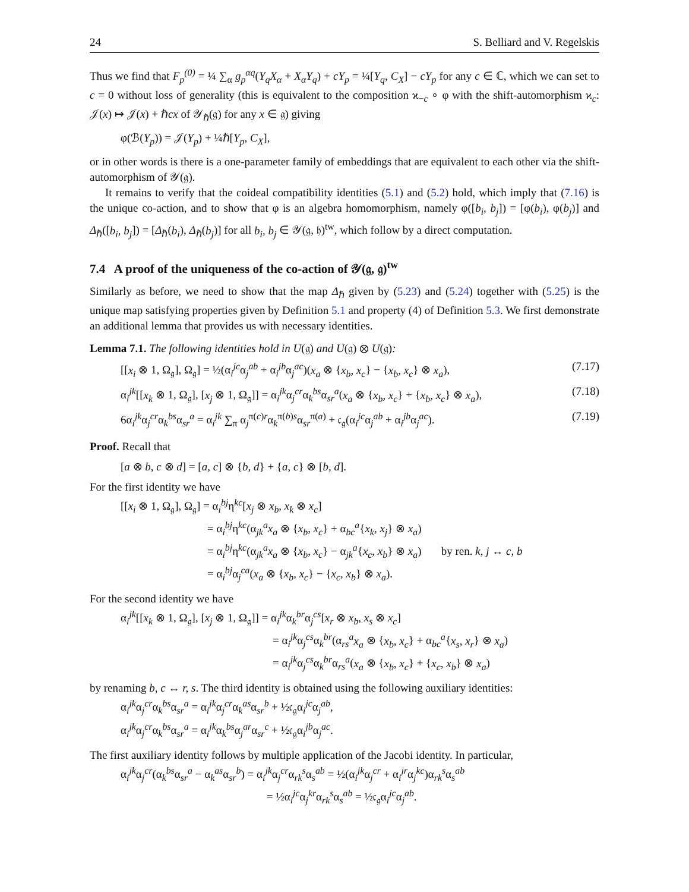24 S. Belliard and V. Regelskis
Thus we find that F<sub>p</sub><sup>(0)</sup> = ¼ ∑<sub>α</sub> g<sub>p</sub><sup>αq</sup>(Y<sub>q</sub>X<sub>α</sub> + X<sub>α</sub>Y<sub>q</sub>) + cY<sub>p</sub> = ¼[Y<sub>q</sub>, C<sub>X</sub>] − cY<sub>p</sub> for any c ∈ ℂ, which we can set to c = 0 without loss of generality (this is equivalent to the composition ϰ<sub>−c</sub> ∘ φ with the shift-automorphism ϰ<sub>c</sub>: 𝒥(x) ↦ 𝒥(x) + ℏcx of 𝒴<sub>ℏ</sub>(𝔤) for any x ∈ 𝔤) giving
φ(ℬ(Y<sub>p</sub>)) = 𝒥(Y<sub>p</sub>) + ¼ℏ[Y<sub>p</sub>, C<sub>X</sub>],
or in other words is there is a one-parameter family of embeddings that are equivalent to each other via the shift-automorphism of 𝒴(𝔤).
It remains to verify that the coideal compatibility identities (5.1) and (5.2) hold, which imply that (7.16) is the unique co-action, and to show that φ is an algebra homomorphism, namely φ([b<sub>i</sub>, b<sub>j</sub>]) = [φ(b<sub>i</sub>), φ(b<sub>j</sub>)] and Δ<sub>ℏ</sub>([b<sub>i</sub>, b<sub>j</sub>]) = [Δ<sub>ℏ</sub>(b<sub>i</sub>), Δ<sub>ℏ</sub>(b<sub>j</sub>)] for all b<sub>i</sub>, b<sub>j</sub> ∈ 𝒴(𝔤, 𝔥)<sup>tw</sup>, which follow by a direct computation.
7.4 A proof of the uniqueness of the co-action of 𝒴(𝔤, 𝔤)<sup>tw</sup>
Similarly as before, we need to show that the map Δ<sub>ℏ</sub> given by (5.23) and (5.24) together with (5.25) is the unique map satisfying properties given by Definition 5.1 and property (4) of Definition 5.3. We first demonstrate an additional lemma that provides us with necessary identities.
Lemma 7.1. The following identities hold in U(𝔤) and U(𝔤) ⊗ U(𝔤):
[[x<sub>i</sub> ⊗ 1, Ω<sub>𝔤</sub>], Ω<sub>𝔤</sub>] = ½(α<sub>i</sub><sup>jc</sup>α<sub>j</sub><sup>ab</sup> + α<sub>i</sub><sup>jb</sup>α<sub>j</sub><sup>ac</sup>)(x<sub>a</sub> ⊗ {x<sub>b</sub>, x<sub>c</sub>} − {x<sub>b</sub>, x<sub>c</sub>} ⊗ x<sub>a</sub>), (7.17)
α<sub>i</sub><sup>jk</sup>[[x<sub>k</sub> ⊗ 1, Ω<sub>𝔤</sub>], [x<sub>j</sub> ⊗ 1, Ω<sub>𝔤</sub>]] = α<sub>i</sub><sup>jk</sup>α<sub>j</sub><sup>cr</sup>α<sub>k</sub><sup>bs</sup>α<sub>sr</sub><sup>a</sup>(x<sub>a</sub> ⊗ {x<sub>b</sub>, x<sub>c</sub>} + {x<sub>b</sub>, x<sub>c</sub>} ⊗ x<sub>a</sub>), (7.18)
6α<sub>i</sub><sup>jk</sup>α<sub>j</sub><sup>cr</sup>α<sub>k</sub><sup>bs</sup>α<sub>sr</sub><sup>a</sup> = α<sub>i</sub><sup>jk</sup> ∑<sub>π</sub> α<sub>j</sub><sup>π(c)r</sup>α<sub>k</sub><sup>π(b)s</sup>α<sub>sr</sub><sup>π(a)</sup> + 𝔠<sub>𝔤</sub>(α<sub>i</sub><sup>jc</sup>α<sub>j</sub><sup>ab</sup> + α<sub>i</sub><sup>jb</sup>α<sub>j</sub><sup>ac</sup>). (7.19)
Proof. Recall that
[a ⊗ b, c ⊗ d] = [a, c] ⊗ {b, d} + {a, c} ⊗ [b, d].
For the first identity we have
[[x<sub>i</sub> ⊗ 1, Ω<sub>𝔤</sub>], Ω<sub>𝔤</sub>] = α<sub>i</sub><sup>bj</sup>η<sup>kc</sup>[x<sub>j</sub> ⊗ x<sub>b</sub>, x<sub>k</sub> ⊗ x<sub>c</sub>]
= α<sub>i</sub><sup>bj</sup>η<sup>kc</sup>(α<sub>jk</sub><sup>a</sup>x<sub>a</sub> ⊗ {x<sub>b</sub>, x<sub>c</sub>} + α<sub>bc</sub><sup>a</sup>{x<sub>k</sub>, x<sub>j</sub>} ⊗ x<sub>a</sub>)
= α<sub>i</sub><sup>bj</sup>η<sup>kc</sup>(α<sub>jk</sub><sup>a</sup>x<sub>a</sub> ⊗ {x<sub>b</sub>, x<sub>c</sub>} − α<sub>jk</sub><sup>a</sup>{x<sub>c</sub>, x<sub>b</sub>} ⊗ x<sub>a</sub>) by ren. k, j ↔ c, b
= α<sub>i</sub><sup>bj</sup>α<sub>j</sub><sup>ca</sup>(x<sub>a</sub> ⊗ {x<sub>b</sub>, x<sub>c</sub>} − {x<sub>c</sub>, x<sub>b</sub>} ⊗ x<sub>a</sub>).
For the second identity we have
α<sub>i</sub><sup>jk</sup>[[x<sub>k</sub> ⊗ 1, Ω<sub>𝔤</sub>], [x<sub>j</sub> ⊗ 1, Ω<sub>𝔤</sub>]] = α<sub>i</sub><sup>jk</sup>α<sub>k</sub><sup>br</sup>α<sub>j</sub><sup>cs</sup>[x<sub>r</sub> ⊗ x<sub>b</sub>, x<sub>s</sub> ⊗ x<sub>c</sub>]
= α<sub>i</sub><sup>jk</sup>α<sub>j</sub><sup>cs</sup>α<sub>k</sub><sup>br</sup>(α<sub>rs</sub><sup>a</sup>x<sub>a</sub> ⊗ {x<sub>b</sub>, x<sub>c</sub>} + α<sub>bc</sub><sup>a</sup>{x<sub>s</sub>, x<sub>r</sub>} ⊗ x<sub>a</sub>)
= α<sub>i</sub><sup>jk</sup>α<sub>j</sub><sup>cs</sup>α<sub>k</sub><sup>br</sup>α<sub>rs</sub><sup>a</sup>(x<sub>a</sub> ⊗ {x<sub>b</sub>, x<sub>c</sub>} + {x<sub>c</sub>, x<sub>b</sub>} ⊗ x<sub>a</sub>)
by renaming b, c ↔ r, s. The third identity is obtained using the following auxiliary identities:
α<sub>i</sub><sup>jk</sup>α<sub>j</sub><sup>cr</sup>α<sub>k</sub><sup>bs</sup>α<sub>sr</sub><sup>a</sup> = α<sub>i</sub><sup>jk</sup>α<sub>j</sub><sup>cr</sup>α<sub>k</sub><sup>as</sup>α<sub>sr</sub><sup>b</sup> + ½𝔠<sub>𝔤</sub>α<sub>i</sub><sup>jc</sup>α<sub>j</sub><sup>ab</sup>,
α<sub>i</sub><sup>jk</sup>α<sub>j</sub><sup>cr</sup>α<sub>k</sub><sup>bs</sup>α<sub>sr</sub><sup>a</sup> = α<sub>i</sub><sup>jk</sup>α<sub>k</sub><sup>bs</sup>α<sub>j</sub><sup>ar</sup>α<sub>sr</sub><sup>c</sup> + ½𝔠<sub>𝔤</sub>α<sub>i</sub><sup>jb</sup>α<sub>j</sub><sup>ac</sup>.
The first auxiliary identity follows by multiple application of the Jacobi identity. In particular,
α<sub>i</sub><sup>jk</sup>α<sub>j</sub><sup>cr</sup>(α<sub>k</sub><sup>bs</sup>α<sub>sr</sub><sup>a</sup> − α<sub>k</sub><sup>as</sup>α<sub>sr</sub><sup>b</sup>) = α<sub>i</sub><sup>jk</sup>α<sub>j</sub><sup>cr</sup>α<sub>rk</sub><sup>s</sup>α<sub>s</sub><sup>ab</sup> = ½(α<sub>i</sub><sup>jk</sup>α<sub>j</sub><sup>cr</sup> + α<sub>i</sub><sup>jr</sup>α<sub>j</sub><sup>kc</sup>)α<sub>rk</sub><sup>s</sup>α<sub>s</sub><sup>ab</sup>
= ½α<sub>i</sub><sup>jc</sup>α<sub>j</sub><sup>kr</sup>α<sub>rk</sub><sup>s</sup>α<sub>s</sub><sup>ab</sup> = ½𝔠<sub>𝔤</sub>α<sub>i</sub><sup>jc</sup>α<sub>j</sub><sup>ab</sup>.